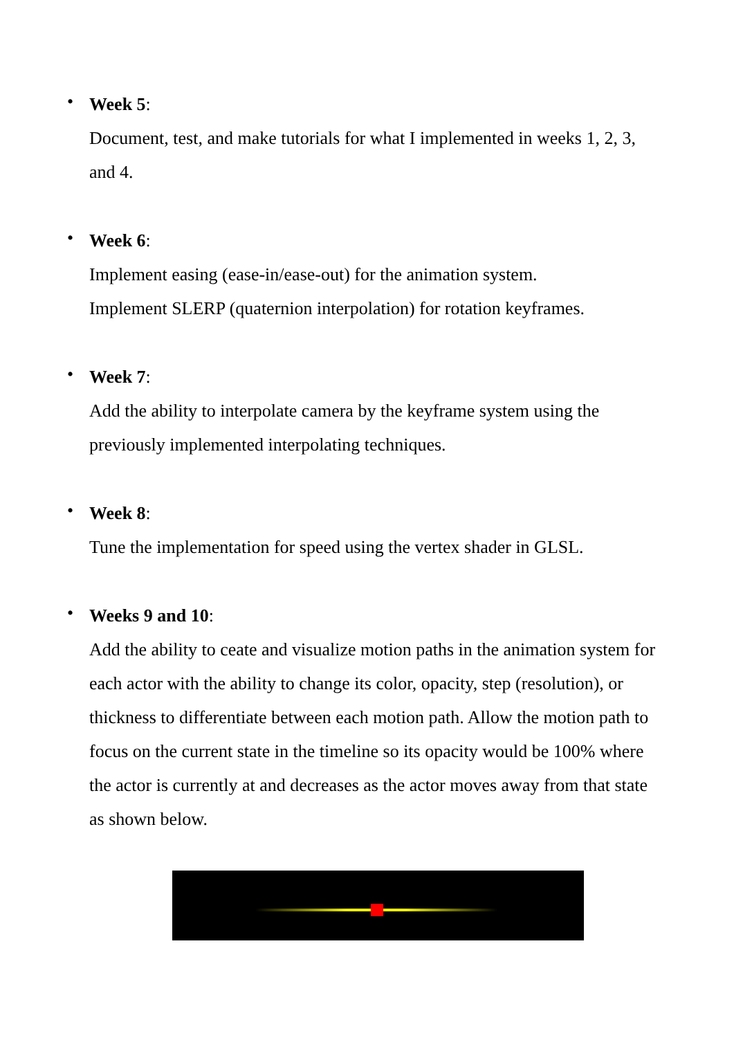•
Week 5:
Document, test, and make tutorials for what I implemented in weeks 1, 2, 3, and 4.
•
Week 6:
Implement easing (ease-in/ease-out) for the animation system.
Implement SLERP (quaternion interpolation) for rotation keyframes.
•
Week 7:
Add the ability to interpolate camera by the keyframe system using the previously implemented interpolating techniques.
•
Week 8:
Tune the implementation for speed using the vertex shader in GLSL.
•
Weeks 9 and 10:
Add the ability to ceate and visualize motion paths in the animation system for each actor with the ability to change its color, opacity, step (resolution), or thickness to differentiate between each motion path. Allow the motion path to focus on the current state in the timeline so its opacity would be 100% where the actor is currently at and decreases as the actor moves away from that state as shown below.